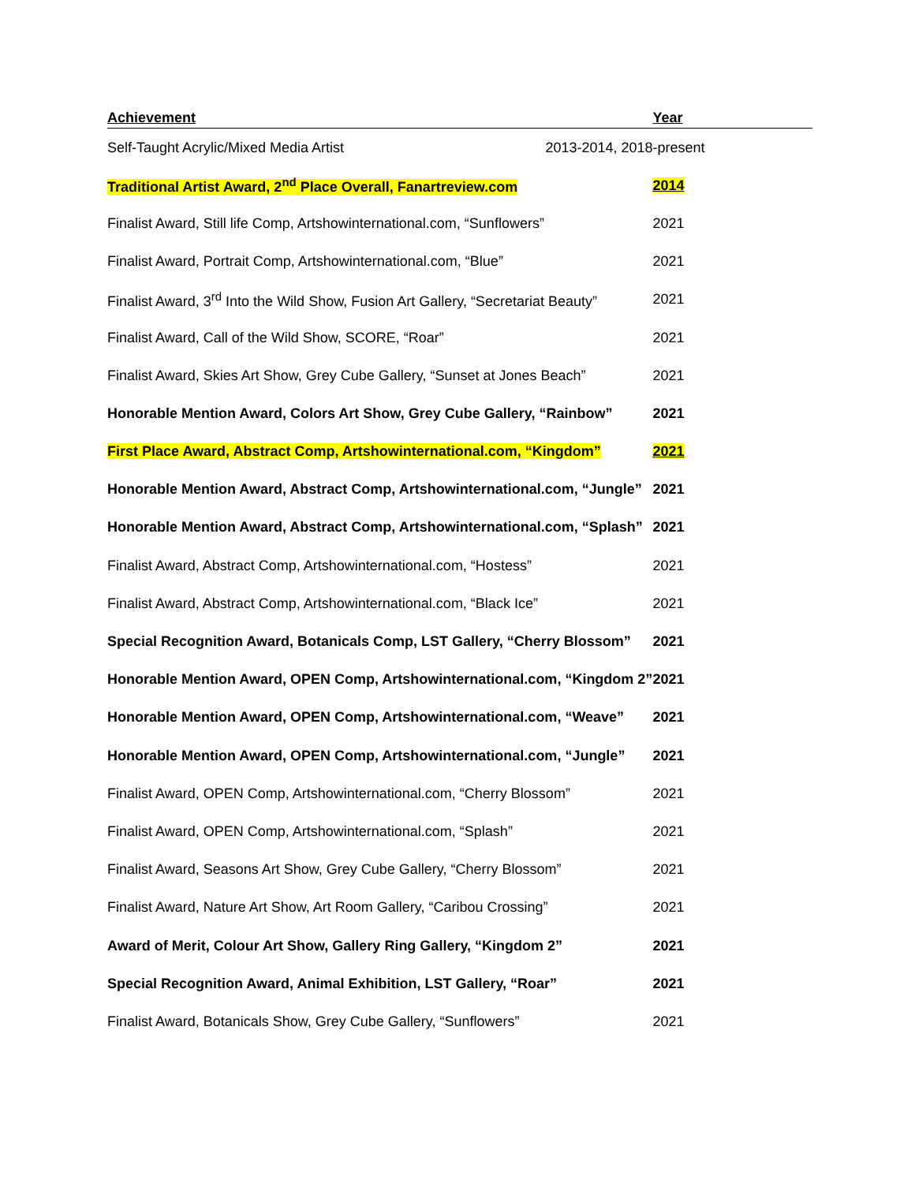| Achievement | Year |
| --- | --- |
| Self-Taught Acrylic/Mixed Media Artist | 2013-2014, 2018-present |
| Traditional Artist Award, 2<sup>nd</sup> Place Overall, Fanartreview.com | 2014 |
| Finalist Award, Still life Comp, Artshowinternational.com, “Sunflowers” | 2021 |
| Finalist Award, Portrait Comp, Artshowinternational.com, “Blue” | 2021 |
| Finalist Award, 3<sup>rd</sup> Into the Wild Show, Fusion Art Gallery, “Secretariat Beauty” | 2021 |
| Finalist Award, Call of the Wild Show, SCORE, “Roar” | 2021 |
| Finalist Award, Skies Art Show, Grey Cube Gallery, “Sunset at Jones Beach” | 2021 |
| Honorable Mention Award, Colors Art Show, Grey Cube Gallery, “Rainbow” | 2021 |
| First Place Award, Abstract Comp, Artshowinternational.com, “Kingdom” | 2021 |
| Honorable Mention Award, Abstract Comp, Artshowinternational.com, “Jungle” | 2021 |
| Honorable Mention Award, Abstract Comp, Artshowinternational.com, “Splash” | 2021 |
| Finalist Award, Abstract Comp, Artshowinternational.com, “Hostess” | 2021 |
| Finalist Award, Abstract Comp, Artshowinternational.com, “Black Ice” | 2021 |
| Special Recognition Award, Botanicals Comp, LST Gallery, “Cherry Blossom” | 2021 |
| Honorable Mention Award, OPEN Comp, Artshowinternational.com, “Kingdom 2” | 2021 |
| Honorable Mention Award, OPEN Comp, Artshowinternational.com, “Weave” | 2021 |
| Honorable Mention Award, OPEN Comp, Artshowinternational.com, “Jungle” | 2021 |
| Finalist Award, OPEN Comp, Artshowinternational.com, “Cherry Blossom” | 2021 |
| Finalist Award, OPEN Comp, Artshowinternational.com, “Splash” | 2021 |
| Finalist Award, Seasons Art Show, Grey Cube Gallery, “Cherry Blossom” | 2021 |
| Finalist Award, Nature Art Show, Art Room Gallery, “Caribou Crossing” | 2021 |
| Award of Merit, Colour Art Show, Gallery Ring Gallery, “Kingdom 2” | 2021 |
| Special Recognition Award, Animal Exhibition, LST Gallery, “Roar” | 2021 |
| Finalist Award, Botanicals Show, Grey Cube Gallery, “Sunflowers” | 2021 |